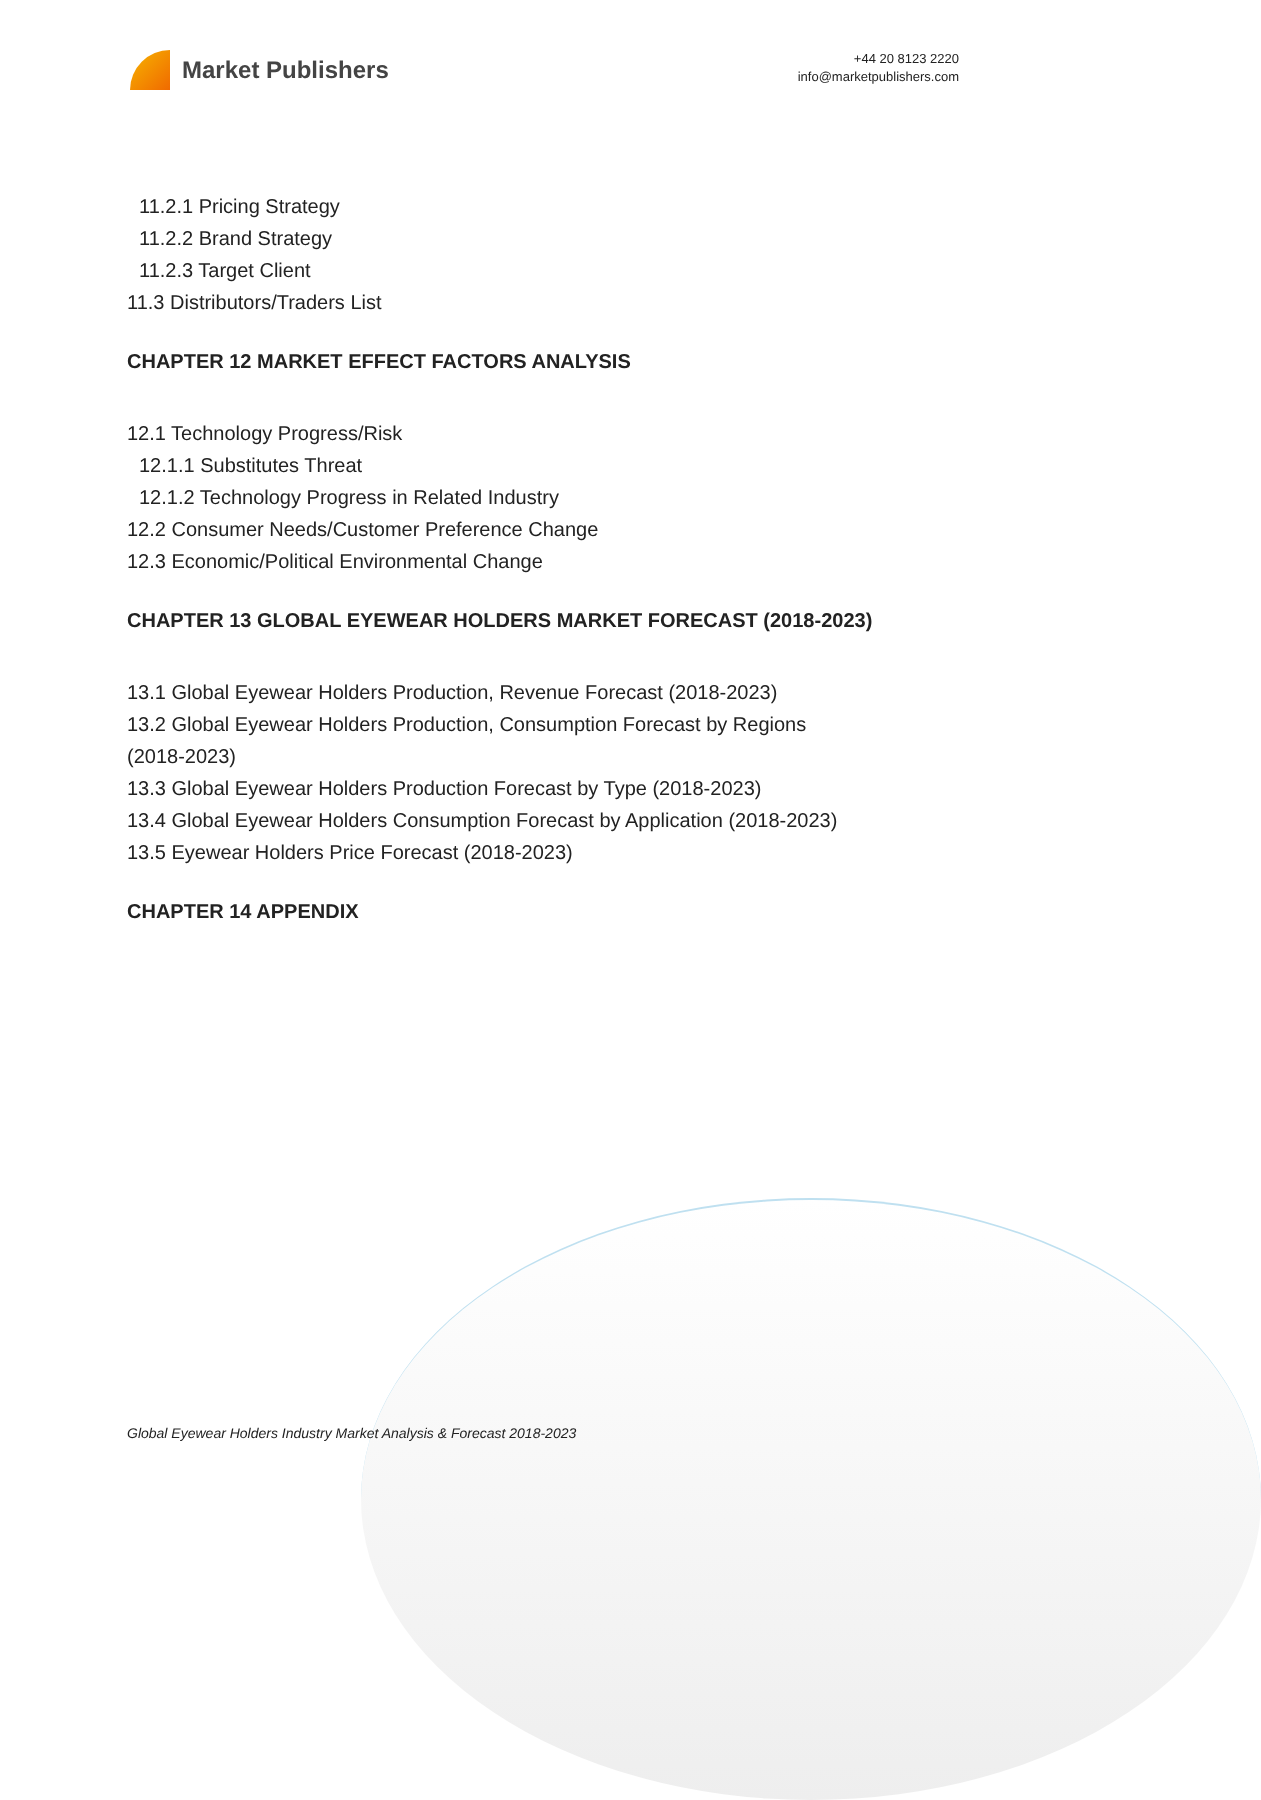Market Publishers
+44 20 8123 2220
info@marketpublishers.com
11.2.1 Pricing Strategy
11.2.2 Brand Strategy
11.2.3 Target Client
11.3 Distributors/Traders List
CHAPTER 12 MARKET EFFECT FACTORS ANALYSIS
12.1 Technology Progress/Risk
12.1.1 Substitutes Threat
12.1.2 Technology Progress in Related Industry
12.2 Consumer Needs/Customer Preference Change
12.3 Economic/Political Environmental Change
CHAPTER 13 GLOBAL EYEWEAR HOLDERS MARKET FORECAST (2018-2023)
13.1 Global Eyewear Holders Production, Revenue Forecast (2018-2023)
13.2 Global Eyewear Holders Production, Consumption Forecast by Regions
(2018-2023)
13.3 Global Eyewear Holders Production Forecast by Type (2018-2023)
13.4 Global Eyewear Holders Consumption Forecast by Application (2018-2023)
13.5 Eyewear Holders Price Forecast (2018-2023)
CHAPTER 14 APPENDIX
Global Eyewear Holders Industry Market Analysis & Forecast 2018-2023